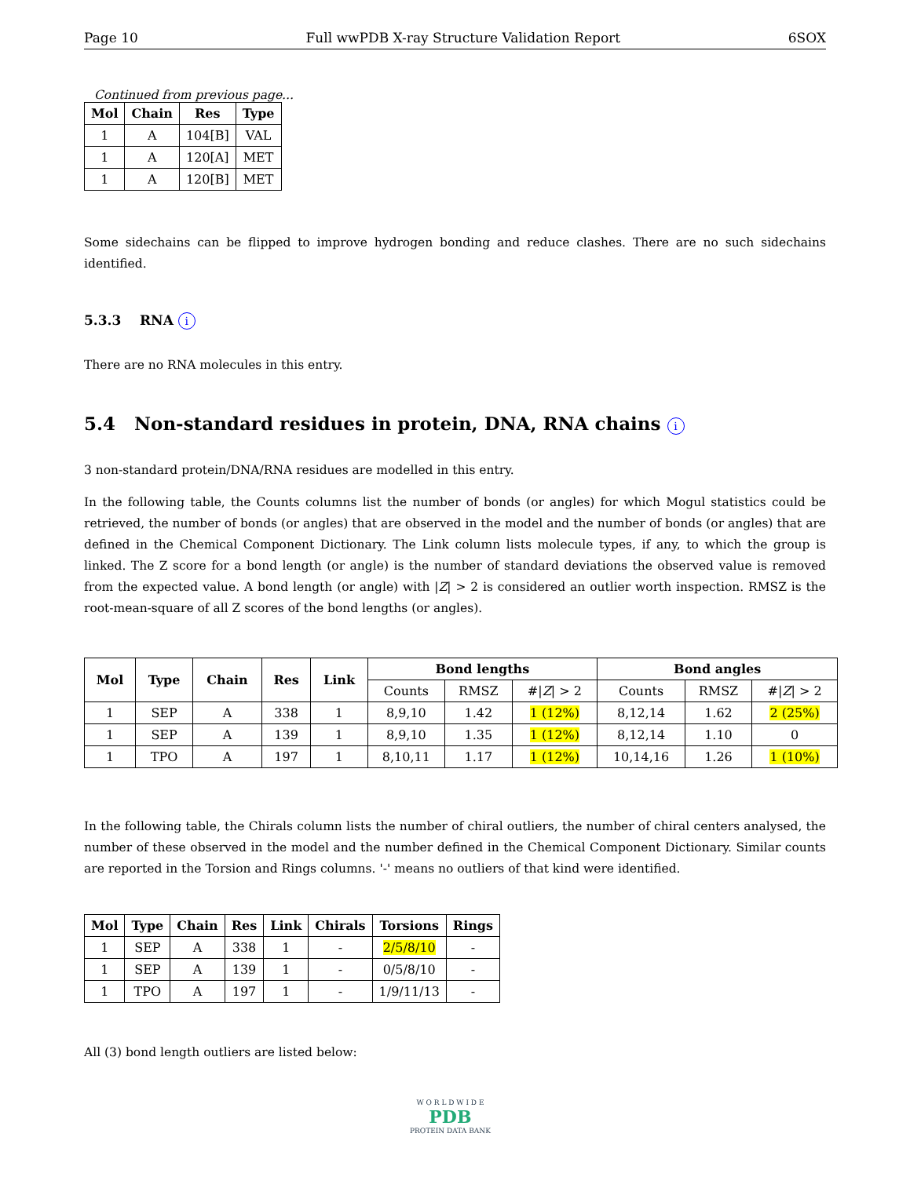Page 10 Full wwPDB X-ray Structure Validation Report 6SOX
Continued from previous page...
| Mol | Chain | Res | Type |
| --- | --- | --- | --- |
| 1 | A | 104[B] | VAL |
| 1 | A | 120[A] | MET |
| 1 | A | 120[B] | MET |
Some sidechains can be flipped to improve hydrogen bonding and reduce clashes. There are no such sidechains identified.
5.3.3 RNA i
There are no RNA molecules in this entry.
5.4 Non-standard residues in protein, DNA, RNA chains i
3 non-standard protein/DNA/RNA residues are modelled in this entry.
In the following table, the Counts columns list the number of bonds (or angles) for which Mogul statistics could be retrieved, the number of bonds (or angles) that are observed in the model and the number of bonds (or angles) that are defined in the Chemical Component Dictionary. The Link column lists molecule types, if any, to which the group is linked. The Z score for a bond length (or angle) is the number of standard deviations the observed value is removed from the expected value. A bond length (or angle) with |Z| > 2 is considered an outlier worth inspection. RMSZ is the root-mean-square of all Z scores of the bond lengths (or angles).
| Mol | Type | Chain | Res | Link | Bond lengths | | | Bond angles | | |
| --- | --- | --- | --- | --- | --- | --- | --- | --- | --- | --- |
| | | | | | Counts | RMSZ | #/ Z / > 2 | Counts | RMSZ | #/ Z / > 2 |
| 1 | SEP | A | 338 | 1 | 8,9,10 | 1.42 | 1 (12%) | 8,12,14 | 1.62 | 2 (25%) |
| 1 | SEP | A | 139 | 1 | 8,9,10 | 1.35 | 1 (12%) | 8,12,14 | 1.10 | 0 |
| 1 | TPO | A | 197 | 1 | 8,10,11 | 1.17 | 1 (12%) | 10,14,16 | 1.26 | 1 (10%) |
In the following table, the Chirals column lists the number of chiral outliers, the number of chiral centers analysed, the number of these observed in the model and the number defined in the Chemical Component Dictionary. Similar counts are reported in the Torsion and Rings columns. '-' means no outliers of that kind were identified.
| Mol | Type | Chain | Res | Link | Chirals | Torsions | Rings |
| --- | --- | --- | --- | --- | --- | --- | --- |
| 1 | SEP | A | 338 | 1 | - | 2/5/8/10 | - |
| 1 | SEP | A | 139 | 1 | - | 0/5/8/10 | - |
| 1 | TPO | A | 197 | 1 | - | 1/9/11/13 | - |
All (3) bond length outliers are listed below:
W O R L D W I D E
PDB
PROTEIN DATA BANK